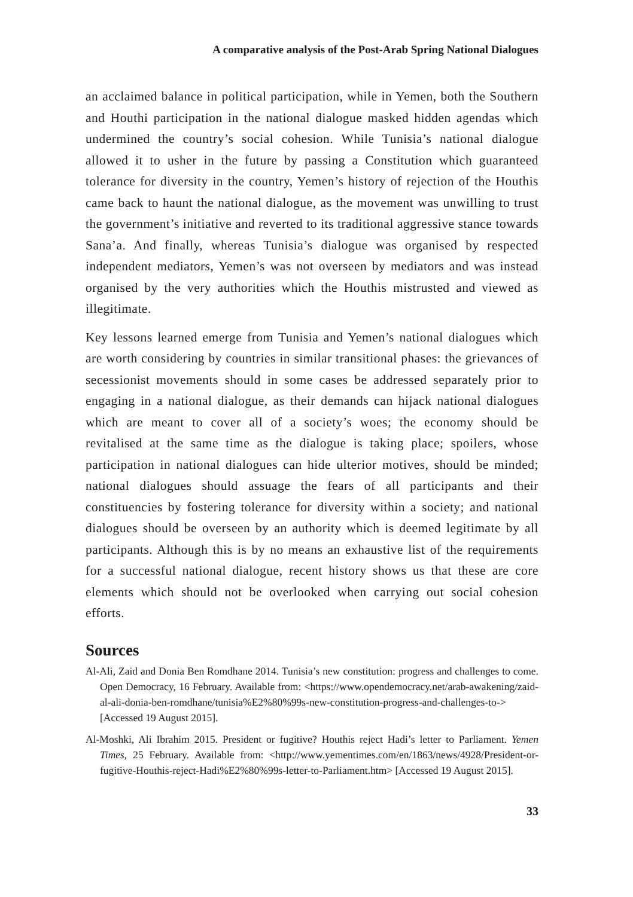A comparative analysis of the Post-Arab Spring National Dialogues
an acclaimed balance in political participation, while in Yemen, both the Southern and Houthi participation in the national dialogue masked hidden agendas which undermined the country’s social cohesion. While Tunisia’s national dialogue allowed it to usher in the future by passing a Constitution which guaranteed tolerance for diversity in the country, Yemen’s history of rejection of the Houthis came back to haunt the national dialogue, as the movement was unwilling to trust the government’s initiative and reverted to its traditional aggressive stance towards Sana’a. And finally, whereas Tunisia’s dialogue was organised by respected independent mediators, Yemen’s was not overseen by mediators and was instead organised by the very authorities which the Houthis mistrusted and viewed as illegitimate.
Key lessons learned emerge from Tunisia and Yemen’s national dialogues which are worth considering by countries in similar transitional phases: the grievances of secessionist movements should in some cases be addressed separately prior to engaging in a national dialogue, as their demands can hijack national dialogues which are meant to cover all of a society’s woes; the economy should be revitalised at the same time as the dialogue is taking place; spoilers, whose participation in national dialogues can hide ulterior motives, should be minded; national dialogues should assuage the fears of all participants and their constituencies by fostering tolerance for diversity within a society; and national dialogues should be overseen by an authority which is deemed legitimate by all participants. Although this is by no means an exhaustive list of the requirements for a successful national dialogue, recent history shows us that these are core elements which should not be overlooked when carrying out social cohesion efforts.
Sources
Al-Ali, Zaid and Donia Ben Romdhane 2014. Tunisia’s new constitution: progress and challenges to come. Open Democracy, 16 February. Available from: <https://www.opendemocracy.net/arab-awakening/zaid-al-ali-donia-ben-romdhane/tunisia%E2%80%99s-new-constitution-progress-and-challenges-to-> [Accessed 19 August 2015].
Al-Moshki, Ali Ibrahim 2015. President or fugitive? Houthis reject Hadi’s letter to Parliament. Yemen Times, 25 February. Available from: <http://www.yementimes.com/en/1863/news/4928/President-or-fugitive-Houthis-reject-Hadi%E2%80%99s-letter-to-Parliament.htm> [Accessed 19 August 2015].
33